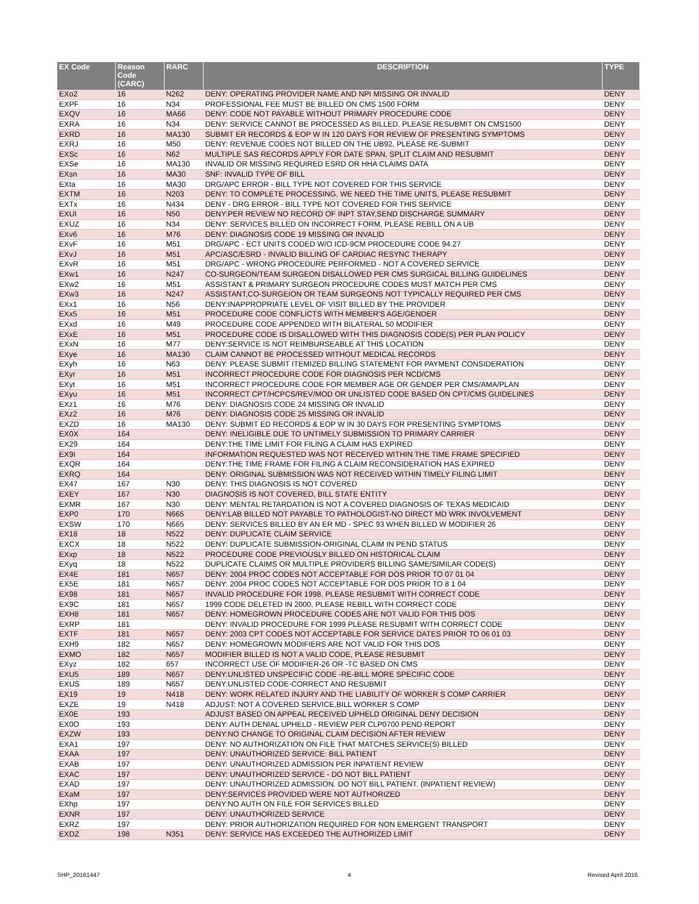| EX Code | Reason Code (CARC) | RARC | DESCRIPTION | TYPE |
| --- | --- | --- | --- | --- |
| EXo2 | 16 | N262 | DENY: OPERATING PROVIDER NAME AND NPI MISSING OR INVALID | DENY |
| EXPF | 16 | N34 | PROFESSIONAL FEE MUST BE BILLED ON CMS 1500 FORM | DENY |
| EXQV | 16 | MA66 | DENY: CODE NOT PAYABLE WITHOUT PRIMARY PROCEDURE CODE | DENY |
| EXRA | 16 | N34 | DENY: SERVICE CANNOT BE PROCESSED AS BILLED, PLEASE RESUBMIT ON CMS1500 | DENY |
| EXRD | 16 | MA130 | SUBMIT ER RECORDS & EOP W IN 120 DAYS FOR REVIEW OF PRESENTING SYMPTOMS | DENY |
| EXRJ | 16 | M50 | DENY: REVENUE CODES NOT BILLED ON THE UB92, PLEASE RE-SUBMIT | DENY |
| EXSc | 16 | N62 | MULTIPLE SAS RECORDS APPLY FOR DATE SPAN, SPLIT CLAIM AND RESUBMIT | DENY |
| EXSe | 16 | MA130 | INVALID OR MISSING REQUIRED ESRD OR HHA CLAIMS DATA | DENY |
| EXsn | 16 | MA30 | SNF: INVALID TYPE OF BILL | DENY |
| EXta | 16 | MA30 | DRG/APC ERROR - BILL TYPE NOT COVERED FOR THIS SERVICE | DENY |
| EXTM | 16 | N203 | DENY: TO COMPLETE PROCESSING, WE NEED THE TIME UNITS, PLEASE RESUBMIT | DENY |
| EXTx | 16 | N434 | DENY - DRG ERROR - BILL TYPE NOT COVERED FOR THIS SERVICE | DENY |
| EXUI | 16 | N50 | DENY:PER REVIEW NO RECORD OF INPT STAY,SEND DISCHARGE SUMMARY | DENY |
| EXUZ | 16 | N34 | DENY: SERVICES BILLED ON INCORRECT FORM, PLEASE REBILL ON A UB | DENY |
| EXv6 | 16 | M76 | DENY: DIAGNOSIS CODE 19 MISSING OR INVALID | DENY |
| EXvF | 16 | M51 | DRG/APC - ECT UNITS CODED W/O ICD-9CM PROCEDURE CODE 94.27 | DENY |
| EXvJ | 16 | M51 | APC/ASC/ESRD - INVALID BILLING OF CARDIAC RESYNC THERAPY | DENY |
| EXvR | 16 | M51 | DRG/APC - WRONG PROCEDURE PERFORMED - NOT A COVERED SERVICE | DENY |
| EXw1 | 16 | N247 | CO-SURGEON/TEAM SURGEON DISALLOWED PER CMS SURGICAL BILLING GUIDELINES | DENY |
| EXw2 | 16 | M51 | ASSISTANT & PRIMARY SURGEON PROCEDURE CODES MUST MATCH PER CMS | DENY |
| EXw3 | 16 | N247 | ASSISTANT,CO-SURGEION OR TEAM SURGEONS NOT TYPICALLY REQUIRED PER CMS | DENY |
| EXx1 | 16 | N56 | DENY:INAPPROPRIATE LEVEL OF VISIT BILLED BY THE PROVIDER | DENY |
| EXx5 | 16 | M51 | PROCEDURE CODE CONFLICTS WITH MEMBER'S AGE/GENDER | DENY |
| EXxd | 16 | M49 | PROCEDURE CODE APPENDED WITH BILATERAL 50 MODIFIER | DENY |
| EXxE | 16 | M51 | PROCEDURE CODE IS DISALLOWED WITH THIS DIAGNOSIS CODE(S) PER PLAN POLICY | DENY |
| EXxN | 16 | M77 | DENY:SERVICE IS NOT REIMBURSEABLE AT THIS LOCATION | DENY |
| EXye | 16 | MA130 | CLAIM CANNOT BE PROCESSED WITHOUT MEDICAL RECORDS | DENY |
| EXyh | 16 | N63 | DENY: PLEASE SUBMIT ITEMIZED BILLING STATEMENT FOR PAYMENT CONSIDERATION | DENY |
| EXyr | 16 | M51 | INCORRECT PROCEDURE CODE FOR DIAGNOSIS PER NCD/CMS | DENY |
| EXyt | 16 | M51 | INCORRECT PROCEDURE CODE FOR MEMBER AGE OR GENDER PER CMS/AMA/PLAN | DENY |
| EXyu | 16 | M51 | INCORRECT CPT/HCPCS/REV/MOD OR UNLISTED CODE BASED ON CPT/CMS GUIDELINES | DENY |
| EXz1 | 16 | M76 | DENY: DIAGNOSIS CODE 24 MISSING OR INVALID | DENY |
| EXz2 | 16 | M76 | DENY: DIAGNOSIS CODE 25 MISSING OR INVALID | DENY |
| EXZD | 16 | MA130 | DENY: SUBMIT ED RECORDS & EOP W IN 30 DAYS FOR PRESENTING SYMPTOMS | DENY |
| EX0X | 164 | | DENY: INELIGIBLE DUE TO UNTIMELY SUBMISSION TO PRIMARY CARRIER | DENY |
| EX29 | 164 | | DENY:THE TIME LIMIT FOR FILING A CLAIM HAS EXPIRED | DENY |
| EX9I | 164 | | INFORMATION REQUESTED WAS NOT RECEIVED WITHIN THE TIME FRAME SPECIFIED | DENY |
| EXQR | 164 | | DENY:THE TIME FRAME FOR FILING A CLAIM RECONSIDERATION HAS EXPIRED | DENY |
| EXRQ | 164 | | DENY: ORIGINAL SUBMISSION WAS NOT RECEIVED WITHIN TIMELY FILING LIMIT | DENY |
| EX47 | 167 | N30 | DENY: THIS DIAGNOSIS IS NOT COVERED | DENY |
| EXEY | 167 | N30 | DIAGNOSIS IS NOT COVERED, BILL STATE ENTITY | DENY |
| EXMR | 167 | N30 | DENY: MENTAL RETARDATION IS NOT A COVERED DIAGNOSIS OF TEXAS MEDICAID | DENY |
| EXP0 | 170 | N665 | DENY:LAB BILLED NOT PAYABLE TO PATHOLOGIST-NO DIRECT MD WRK INVOLVEMENT | DENY |
| EXSW | 170 | N665 | DENY: SERVICES BILLED BY AN ER MD - SPEC 93 WHEN BILLED W MODIFIER 26 | DENY |
| EX18 | 18 | N522 | DENY: DUPLICATE CLAIM SERVICE | DENY |
| EXCX | 18 | N522 | DENY: DUPLICATE SUBMISSION-ORIGINAL CLAIM IN PEND STATUS | DENY |
| EXxp | 18 | N522 | PROCEDURE CODE PREVIOUSLY BILLED ON HISTORICAL CLAIM | DENY |
| EXyq | 18 | N522 | DUPLICATE CLAIMS OR MULTIPLE PROVIDERS BILLING SAME/SIMILAR CODE(S) | DENY |
| EX4E | 181 | N657 | DENY: 2004 PROC CODES NOT ACCEPTABLE FOR DOS PRIOR TO 07 01 04 | DENY |
| EX5E | 181 | N657 | DENY: 2004 PROC CODES NOT ACCEPTABLE FOR DOS PRIOR TO 8 1 04 | DENY |
| EX98 | 181 | N657 | INVALID PROCEDURE FOR 1998, PLEASE RESUBMIT WITH CORRECT CODE | DENY |
| EX9C | 181 | N657 | 1999 CODE DELETED IN 2000, PLEASE REBILL WITH CORRECT CODE | DENY |
| EXH8 | 181 | N657 | DENY: HOMEGROWN PROCEDURE CODES ARE NOT VALID FOR THIS DOS | DENY |
| EXRP | 181 | | DENY: INVALID PROCEDURE FOR 1999 PLEASE RESUBMIT WITH CORRECT CODE | DENY |
| EXTF | 181 | N657 | DENY: 2003 CPT CODES NOT ACCEPTABLE FOR SERVICE DATES PRIOR TO 06 01 03 | DENY |
| EXH9 | 182 | N657 | DENY: HOMEGROWN MODIFIERS ARE NOT VALID FOR THIS DOS | DENY |
| EXMO | 182 | N657 | MODIFIER BILLED IS NOT A VALID CODE, PLEASE RESUBMIT | DENY |
| EXyz | 182 | 657 | INCORRECT USE OF MODIFIER-26 OR -TC BASED ON CMS | DENY |
| EXU5 | 189 | N657 | DENY:UNLISTED UNSPECIFIC CODE -RE-BILL MORE SPECIFIC CODE | DENY |
| EXUS | 189 | N657 | DENY:UNLISTED CODE-CORRECT AND RESUBMIT | DENY |
| EX19 | 19 | N418 | DENY: WORK RELATED INJURY AND THE LIABILITY OF WORKER S COMP CARRIER | DENY |
| EXZE | 19 | N418 | ADJUST: NOT A COVERED SERVICE,BILL WORKER S COMP | DENY |
| EX0E | 193 | | ADJUST BASED ON APPEAL RECEIVED UPHELD ORIGINAL DENY DECISION | DENY |
| EX0O | 193 | | DENY: AUTH DENIAL UPHELD - REVIEW PER CLP0700 PEND REPORT | DENY |
| EXZW | 193 | | DENY:NO CHANGE TO ORIGINAL CLAIM DECISION AFTER REVIEW | DENY |
| EXA1 | 197 | | DENY: NO AUTHORIZATION ON FILE THAT MATCHES SERVICE(S) BILLED | DENY |
| EXAA | 197 | | DENY: UNAUTHORIZED SERVICE: BILL PATIENT | DENY |
| EXAB | 197 | | DENY: UNAUTHORIZED ADMISSION PER INPATIENT REVIEW | DENY |
| EXAC | 197 | | DENY: UNAUTHORIZED SERVICE - DO NOT BILL PATIENT | DENY |
| EXAD | 197 | | DENY: UNAUTHORIZED ADMISSION. DO NOT BILL PATIENT. (INPATIENT REVIEW) | DENY |
| EXaM | 197 | | DENY:SERVICES PROVIDED WERE NOT AUTHORIZED | DENY |
| EXhp | 197 | | DENY:NO AUTH ON FILE FOR SERVICES BILLED | DENY |
| EXNR | 197 | | DENY: UNAUTHORIZED SERVICE | DENY |
| EXRZ | 197 | | DENY: PRIOR AUTHORIZATION REQUIRED FOR NON EMERGENT TRANSPORT | DENY |
| EXDZ | 198 | N351 | DENY: SERVICE HAS EXCEEDED THE AUTHORIZED LIMIT | DENY |
SHP_20161447 4 Revised April 2016